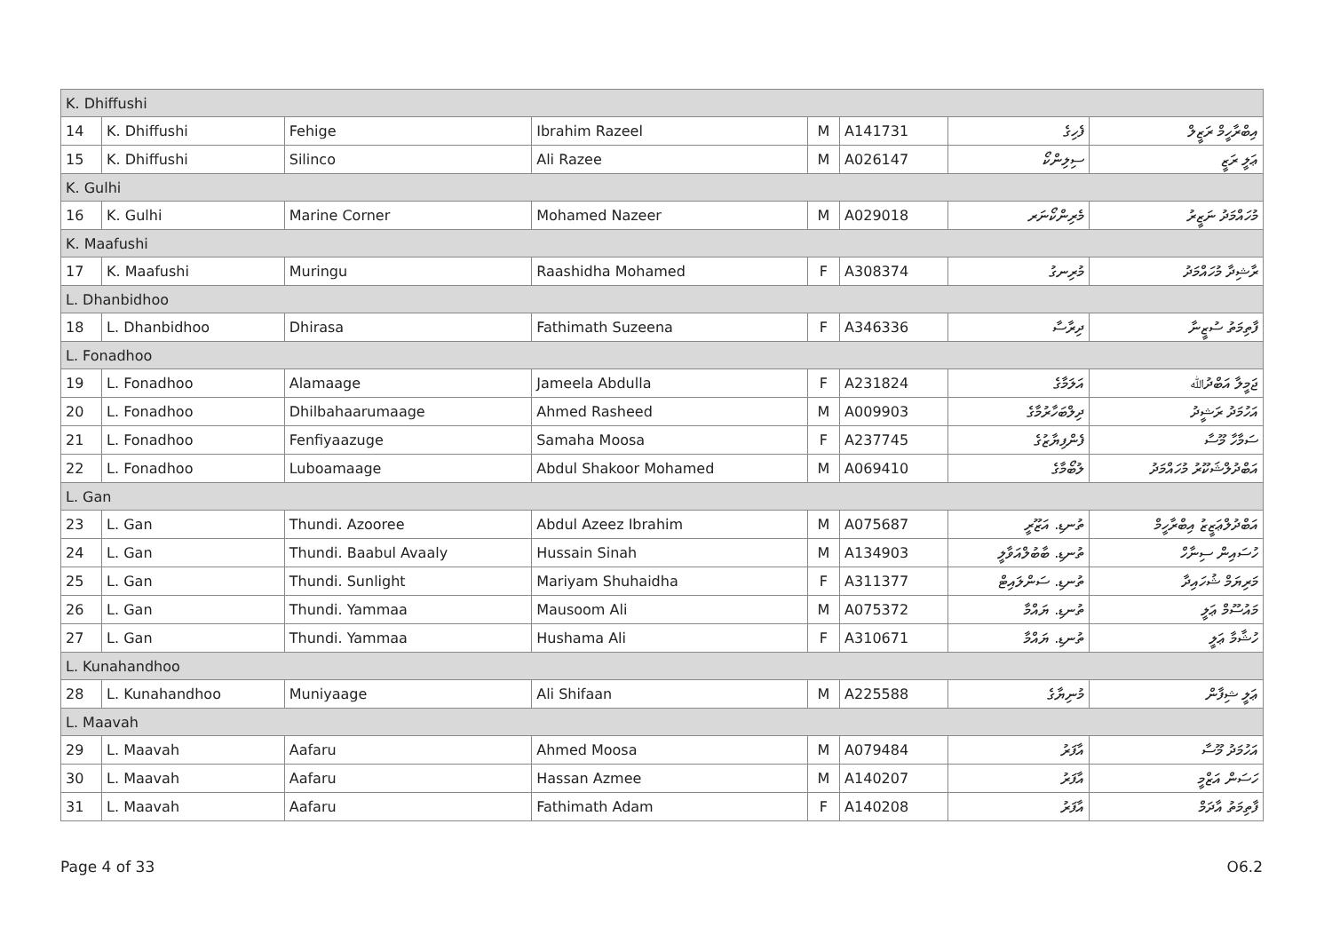| K. Dhiffushi | | | | | | | |
| 14 | K. Dhiffushi | Fehige | Ibrahim Razeel | M | A141731 | ފެހިގެ | އިބްރާހީމް ރަޒީލް |
| 15 | K. Dhiffushi | Silinco | Ali Razee | M | A026147 | ސިލިންކޯ | ޢަލީ ރަޒީ |
| K. Gulhi | | | | | | | |
| 16 | K. Gulhi | Marine Corner | Mohamed Nazeer | M | A029018 | މެރިންކޯނަރ | މުހައްމަދު ނަޒީރު |
| K. Maafushi | | | | | | | |
| 17 | K. Maafushi | Muringu | Raashidha Mohamed | F | A308374 | މުރިނގު | ރާޝިދާ މުހައްމަދު |
| L. Dhanbidhoo | | | | | | | |
| 18 | L. Dhanbidhoo | Dhirasa | Fathimath Suzeena | F | A346336 | ދިރާސާ | ފާތިމަތު ސުޒީނާ |
| L. Fonadhoo | | | | | | | |
| 19 | L. Fonadhoo | Alamaage | Jameela Abdulla | F | A231824 | އަލަމާގެ | ޖަމީލާ އަބްދުﷲ |
| 20 | L. Fonadhoo | Dhilbahaarumaage | Ahmed Rasheed | M | A009903 | ދިލްބަހާރުމާގެ | އަހުމަދު ރަޝީދު |
| 21 | L. Fonadhoo | Fenfiyaazuge | Samaha Moosa | F | A237745 | ފެންފިޔާޒުގެ | ސަމާހާ މޫސާ |
| 22 | L. Fonadhoo | Luboamaage | Abdul Shakoor Mohamed | M | A069410 | ލުބޯމާގެ | އަބްދުލްޝަކޫރު މުހައްމަދު |
| L. Gan | | | | | | | |
| 23 | L. Gan | Thundi. Azooree | Abdul Azeez Ibrahim | M | A075687 | ތުނޑި. އަޒޫރީ | އަބްދުލްޢަޒީޒު އިބްރާހީމް |
| 24 | L. Gan | Thundi. Baabul Avaaly | Hussain Sinah | M | A134903 | ތުނޑި. ބާބުލްއަވާލީ | ހުސައިން ސިނާހް |
| 25 | L. Gan | Thundi. Sunlight | Mariyam Shuhaidha | F | A311377 | ތުނޑި. ސަންލައިޓް | މަރިޔަމް ޝުހައިދާ |
| 26 | L. Gan | Thundi. Yammaa | Mausoom Ali | M | A075372 | ތުނޑި. ޔައްމާ | މައުސޫމް ޢަލީ |
| 27 | L. Gan | Thundi. Yammaa | Hushama Ali | F | A310671 | ތުނޑި. ޔައްމާ | ހުޝާމާ ޢަލީ |
| L. Kunahandhoo | | | | | | | |
| 28 | L. Kunahandhoo | Muniyaage | Ali Shifaan | M | A225588 | މުނިޔާގެ | ޢަލީ ޝިފާން |
| L. Maavah | | | | | | | |
| 29 | L. Maavah | Aafaru | Ahmed Moosa | M | A079484 | އާފަރު | އަހުމަދު މޫސާ |
| 30 | L. Maavah | Aafaru | Hassan Azmee | M | A140207 | އާފަރު | ހަސަން އަޒްމީ |
| 31 | L. Maavah | Aafaru | Fathimath Adam | F | A140208 | އާފަރު | ފާތިމަތު އާދަމް |
Page 4 of 33 O6.2